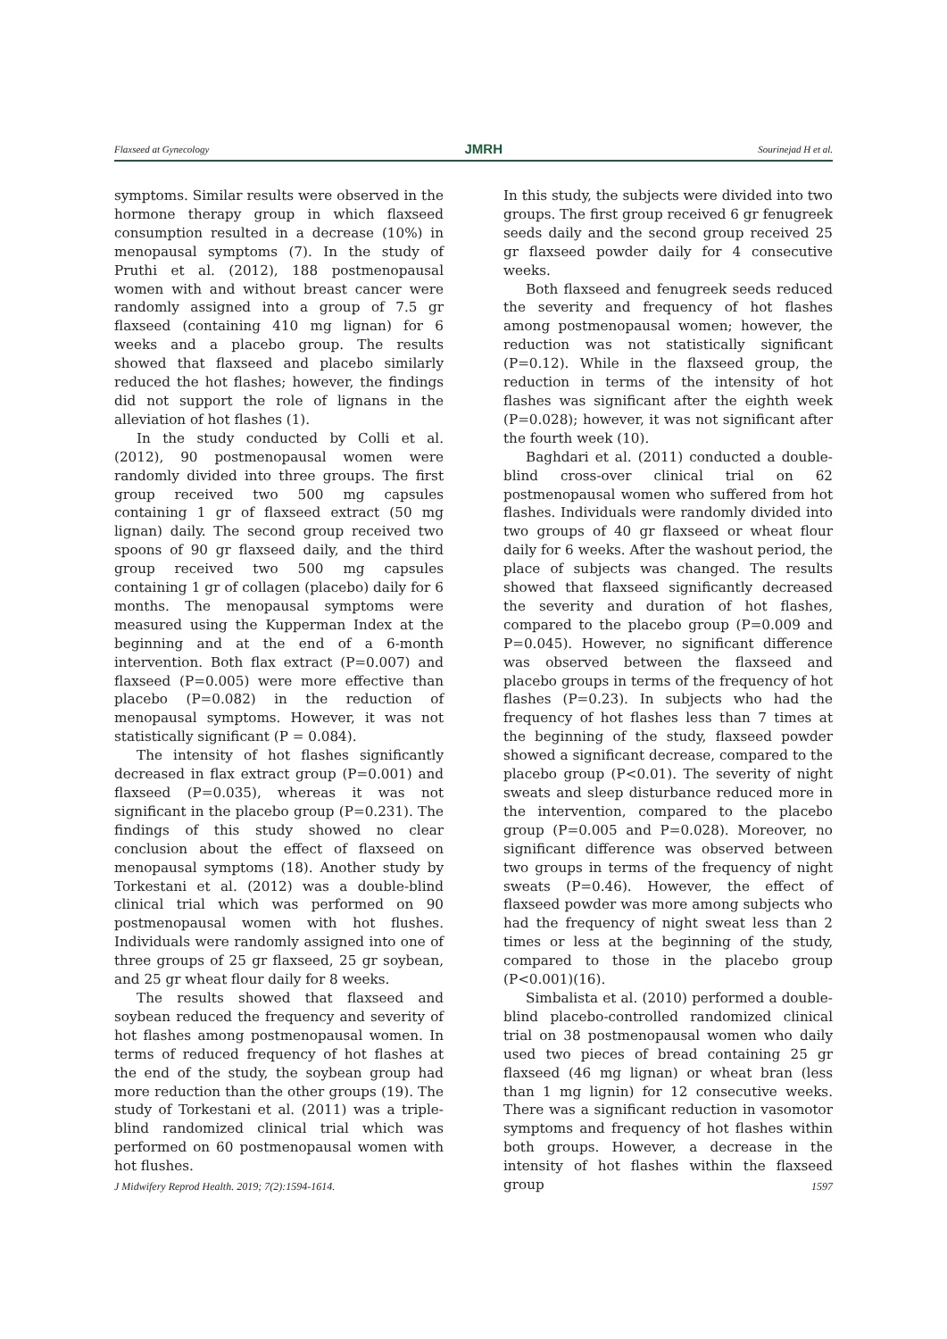Flaxseed at Gynecology JMRH Sourinejad H et al.
symptoms. Similar results were observed in the hormone therapy group in which flaxseed consumption resulted in a decrease (10%) in menopausal symptoms (7). In the study of Pruthi et al. (2012), 188 postmenopausal women with and without breast cancer were randomly assigned into a group of 7.5 gr flaxseed (containing 410 mg lignan) for 6 weeks and a placebo group. The results showed that flaxseed and placebo similarly reduced the hot flashes; however, the findings did not support the role of lignans in the alleviation of hot flashes (1).
In the study conducted by Colli et al. (2012), 90 postmenopausal women were randomly divided into three groups. The first group received two 500 mg capsules containing 1 gr of flaxseed extract (50 mg lignan) daily. The second group received two spoons of 90 gr flaxseed daily, and the third group received two 500 mg capsules containing 1 gr of collagen (placebo) daily for 6 months. The menopausal symptoms were measured using the Kupperman Index at the beginning and at the end of a 6-month intervention. Both flax extract (P=0.007) and flaxseed (P=0.005) were more effective than placebo (P=0.082) in the reduction of menopausal symptoms. However, it was not statistically significant (P = 0.084).
The intensity of hot flashes significantly decreased in flax extract group (P=0.001) and flaxseed (P=0.035), whereas it was not significant in the placebo group (P=0.231). The findings of this study showed no clear conclusion about the effect of flaxseed on menopausal symptoms (18). Another study by Torkestani et al. (2012) was a double-blind clinical trial which was performed on 90 postmenopausal women with hot flushes. Individuals were randomly assigned into one of three groups of 25 gr flaxseed, 25 gr soybean, and 25 gr wheat flour daily for 8 weeks.
The results showed that flaxseed and soybean reduced the frequency and severity of hot flashes among postmenopausal women. In terms of reduced frequency of hot flashes at the end of the study, the soybean group had more reduction than the other groups (19). The study of Torkestani et al. (2011) was a triple-blind randomized clinical trial which was performed on 60 postmenopausal women with hot flushes.
In this study, the subjects were divided into two groups. The first group received 6 gr fenugreek seeds daily and the second group received 25 gr flaxseed powder daily for 4 consecutive weeks.
Both flaxseed and fenugreek seeds reduced the severity and frequency of hot flashes among postmenopausal women; however, the reduction was not statistically significant (P=0.12). While in the flaxseed group, the reduction in terms of the intensity of hot flashes was significant after the eighth week (P=0.028); however, it was not significant after the fourth week (10).
Baghdari et al. (2011) conducted a double-blind cross-over clinical trial on 62 postmenopausal women who suffered from hot flashes. Individuals were randomly divided into two groups of 40 gr flaxseed or wheat flour daily for 6 weeks. After the washout period, the place of subjects was changed. The results showed that flaxseed significantly decreased the severity and duration of hot flashes, compared to the placebo group (P=0.009 and P=0.045). However, no significant difference was observed between the flaxseed and placebo groups in terms of the frequency of hot flashes (P=0.23). In subjects who had the frequency of hot flashes less than 7 times at the beginning of the study, flaxseed powder showed a significant decrease, compared to the placebo group (P<0.01). The severity of night sweats and sleep disturbance reduced more in the intervention, compared to the placebo group (P=0.005 and P=0.028). Moreover, no significant difference was observed between two groups in terms of the frequency of night sweats (P=0.46). However, the effect of flaxseed powder was more among subjects who had the frequency of night sweat less than 2 times or less at the beginning of the study, compared to those in the placebo group (P<0.001)(16).
Simbalista et al. (2010) performed a double-blind placebo-controlled randomized clinical trial on 38 postmenopausal women who daily used two pieces of bread containing 25 gr flaxseed (46 mg lignan) or wheat bran (less than 1 mg lignin) for 12 consecutive weeks. There was a significant reduction in vasomotor symptoms and frequency of hot flashes within both groups. However, a decrease in the intensity of hot flashes within the flaxseed group
J Midwifery Reprod Health. 2019; 7(2):1594-1614. 1597